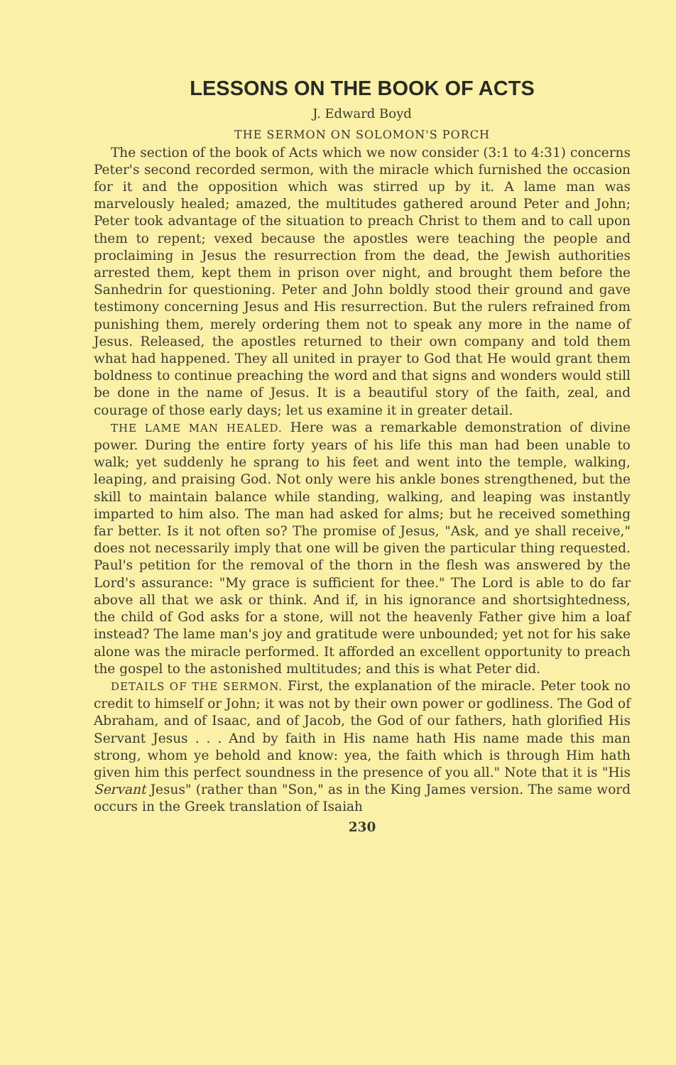LESSONS ON THE BOOK OF ACTS
J. Edward Boyd
THE SERMON ON SOLOMON'S PORCH
The section of the book of Acts which we now consider (3:1 to 4:31) concerns Peter's second recorded sermon, with the miracle which furnished the occasion for it and the opposition which was stirred up by it. A lame man was marvelously healed; amazed, the multitudes gathered around Peter and John; Peter took advantage of the situation to preach Christ to them and to call upon them to repent; vexed because the apostles were teaching the people and proclaiming in Jesus the resurrection from the dead, the Jewish authorities arrested them, kept them in prison over night, and brought them before the Sanhedrin for questioning. Peter and John boldly stood their ground and gave testimony concerning Jesus and His resurrection. But the rulers refrained from punishing them, merely ordering them not to speak any more in the name of Jesus. Released, the apostles returned to their own company and told them what had happened. They all united in prayer to God that He would grant them boldness to continue preaching the word and that signs and wonders would still be done in the name of Jesus. It is a beautiful story of the faith, zeal, and courage of those early days; let us examine it in greater detail.
THE LAME MAN HEALED. Here was a remarkable demonstration of divine power. During the entire forty years of his life this man had been unable to walk; yet suddenly he sprang to his feet and went into the temple, walking, leaping, and praising God. Not only were his ankle bones strengthened, but the skill to maintain balance while standing, walking, and leaping was instantly imparted to him also. The man had asked for alms; but he received something far better. Is it not often so? The promise of Jesus, "Ask, and ye shall receive," does not necessarily imply that one will be given the particular thing requested. Paul's petition for the removal of the thorn in the flesh was answered by the Lord's assurance: "My grace is sufficient for thee." The Lord is able to do far above all that we ask or think. And if, in his ignorance and shortsightedness, the child of God asks for a stone, will not the heavenly Father give him a loaf instead? The lame man's joy and gratitude were unbounded; yet not for his sake alone was the miracle performed. It afforded an excellent opportunity to preach the gospel to the astonished multitudes; and this is what Peter did.
DETAILS OF THE SERMON. First, the explanation of the miracle. Peter took no credit to himself or John; it was not by their own power or godliness. The God of Abraham, and of Isaac, and of Jacob, the God of our fathers, hath glorified His Servant Jesus . . . And by faith in His name hath His name made this man strong, whom ye behold and know: yea, the faith which is through Him hath given him this perfect soundness in the presence of you all." Note that it is "His Servant Jesus" (rather than "Son," as in the King James version. The same word occurs in the Greek translation of Isaiah
230